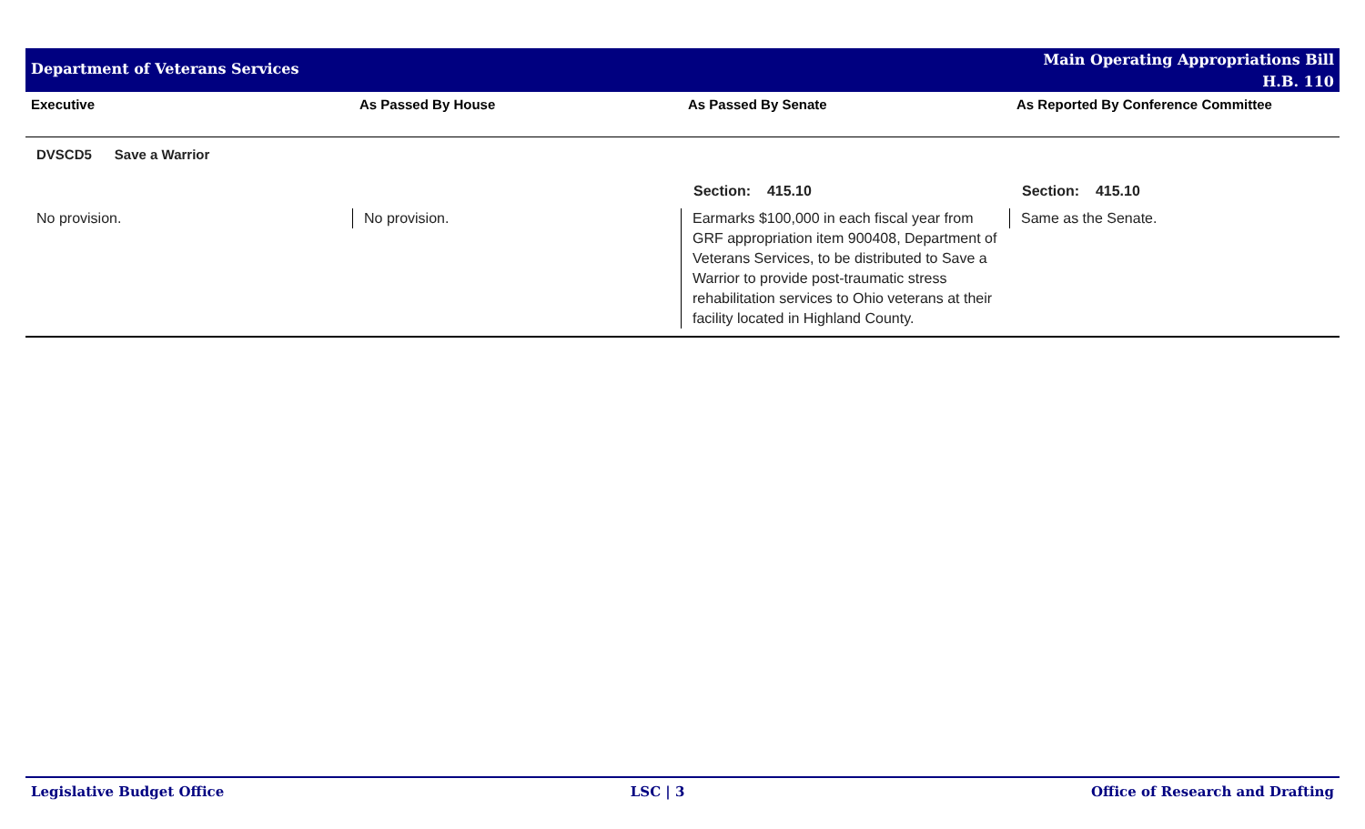Department of Veterans Services
Main Operating Appropriations Bill
H.B. 110
| Executive | As Passed By House | As Passed By Senate | As Reported By Conference Committee |
| --- | --- | --- | --- |
| DVSCD5 Save a Warrior | | | |
| | | Section: 415.10 | Section: 415.10 |
| No provision. | No provision. | Earmarks $100,000 in each fiscal year from GRF appropriation item 900408, Department of Veterans Services, to be distributed to Save a Warrior to provide post-traumatic stress rehabilitation services to Ohio veterans at their facility located in Highland County. | Same as the Senate. |
Legislative Budget Office LSC | 3 Office of Research and Drafting